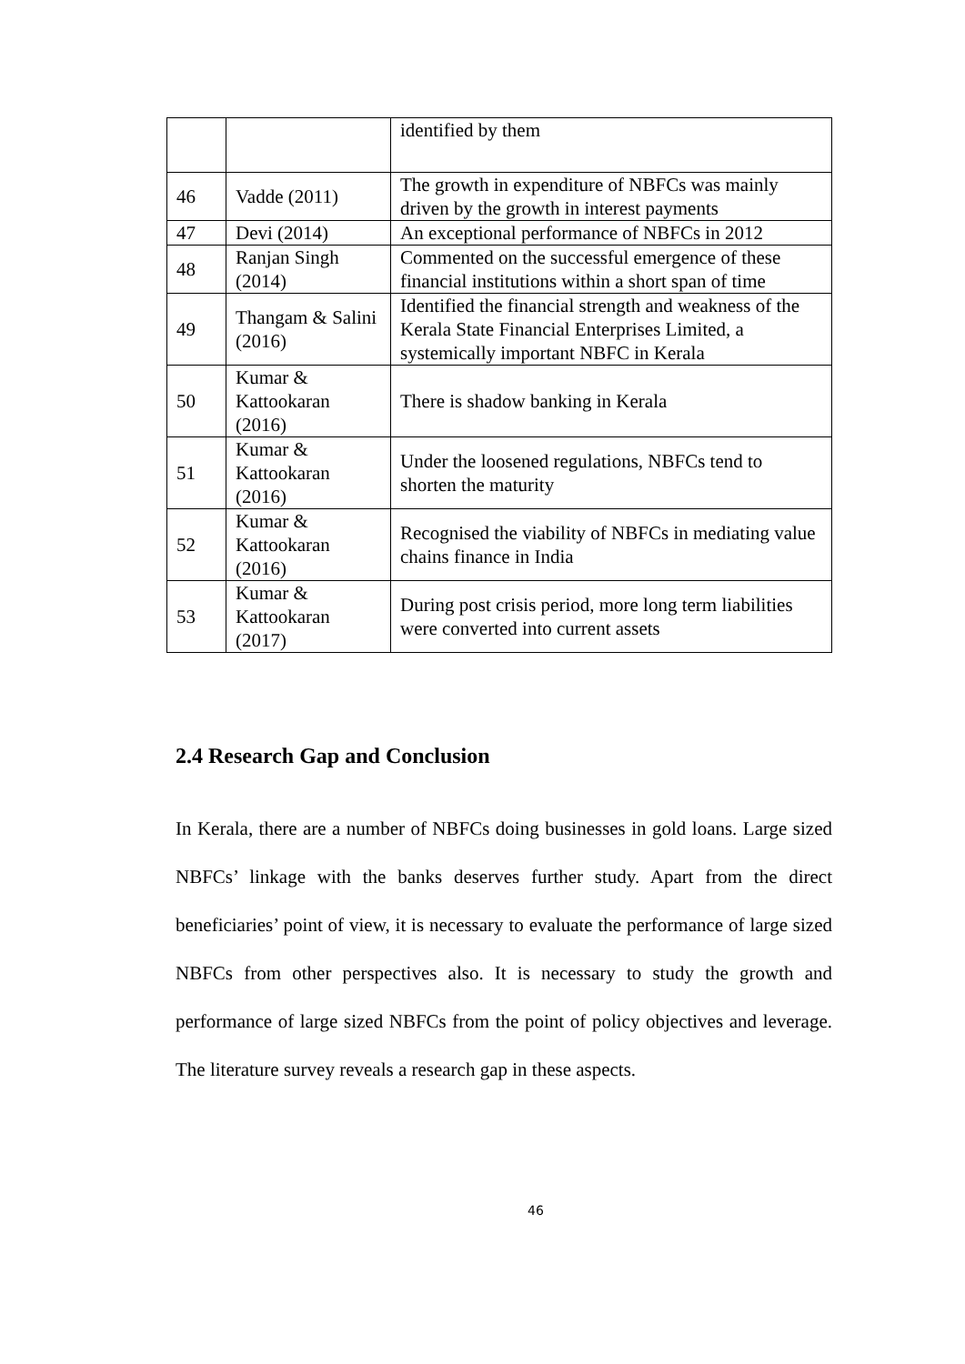| | | identified by them |
| 46 | Vadde (2011) | The growth in expenditure of NBFCs was mainly driven by the growth in interest payments |
| 47 | Devi (2014) | An exceptional performance of NBFCs in 2012 |
| 48 | Ranjan Singh (2014) | Commented on the successful emergence of these financial institutions within a short span of time |
| 49 | Thangam & Salini (2016) | Identified the financial strength and weakness of the Kerala State Financial Enterprises Limited, a systemically important NBFC in Kerala |
| 50 | Kumar & Kattookaran (2016) | There is shadow banking in Kerala |
| 51 | Kumar & Kattookaran (2016) | Under the loosened regulations, NBFCs tend to shorten the maturity |
| 52 | Kumar & Kattookaran (2016) | Recognised the viability of NBFCs in mediating value chains finance in India |
| 53 | Kumar & Kattookaran (2017) | During post crisis period, more long term liabilities were converted into current assets |
2.4 Research Gap and Conclusion
In Kerala, there are a number of NBFCs doing businesses in gold loans. Large sized NBFCs’ linkage with the banks deserves further study. Apart from the direct beneficiaries’ point of view, it is necessary to evaluate the performance of large sized NBFCs from other perspectives also. It is necessary to study the growth and performance of large sized NBFCs from the point of policy objectives and leverage. The literature survey reveals a research gap in these aspects.
46